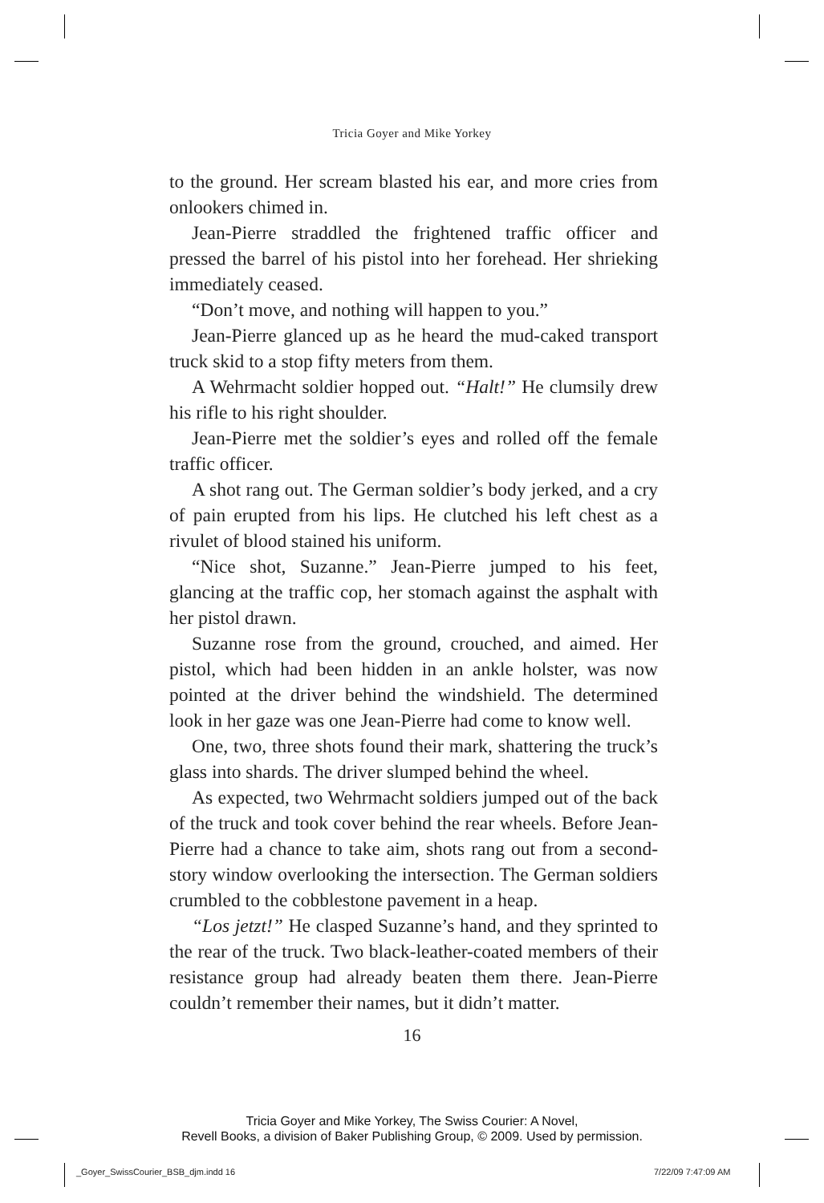Tricia Goyer and Mike Yorkey
to the ground. Her scream blasted his ear, and more cries from onlookers chimed in.
Jean-Pierre straddled the frightened traffic officer and pressed the barrel of his pistol into her forehead. Her shrieking immediately ceased.
“Don’t move, and nothing will happen to you.”
Jean-Pierre glanced up as he heard the mud-caked transport truck skid to a stop fifty meters from them.
A Wehrmacht soldier hopped out. “Halt!” He clumsily drew his rifle to his right shoulder.
Jean-Pierre met the soldier’s eyes and rolled off the female traffic officer.
A shot rang out. The German soldier’s body jerked, and a cry of pain erupted from his lips. He clutched his left chest as a rivulet of blood stained his uniform.
“Nice shot, Suzanne.” Jean-Pierre jumped to his feet, glancing at the traffic cop, her stomach against the asphalt with her pistol drawn.
Suzanne rose from the ground, crouched, and aimed. Her pistol, which had been hidden in an ankle holster, was now pointed at the driver behind the windshield. The determined look in her gaze was one Jean-Pierre had come to know well.
One, two, three shots found their mark, shattering the truck’s glass into shards. The driver slumped behind the wheel.
As expected, two Wehrmacht soldiers jumped out of the back of the truck and took cover behind the rear wheels. Before Jean-Pierre had a chance to take aim, shots rang out from a second-story window overlooking the intersection. The German soldiers crumbled to the cobblestone pavement in a heap.
“Los jetzt!” He clasped Suzanne’s hand, and they sprinted to the rear of the truck. Two black-leather-coated members of their resistance group had already beaten them there. Jean-Pierre couldn’t remember their names, but it didn’t matter.
16
Tricia Goyer and Mike Yorkey, The Swiss Courier: A Novel,
Revell Books, a division of Baker Publishing Group, © 2009. Used by permission.
_Goyer_SwissCourier_BSB_djm.indd 16
7/22/09 7:47:09 AM